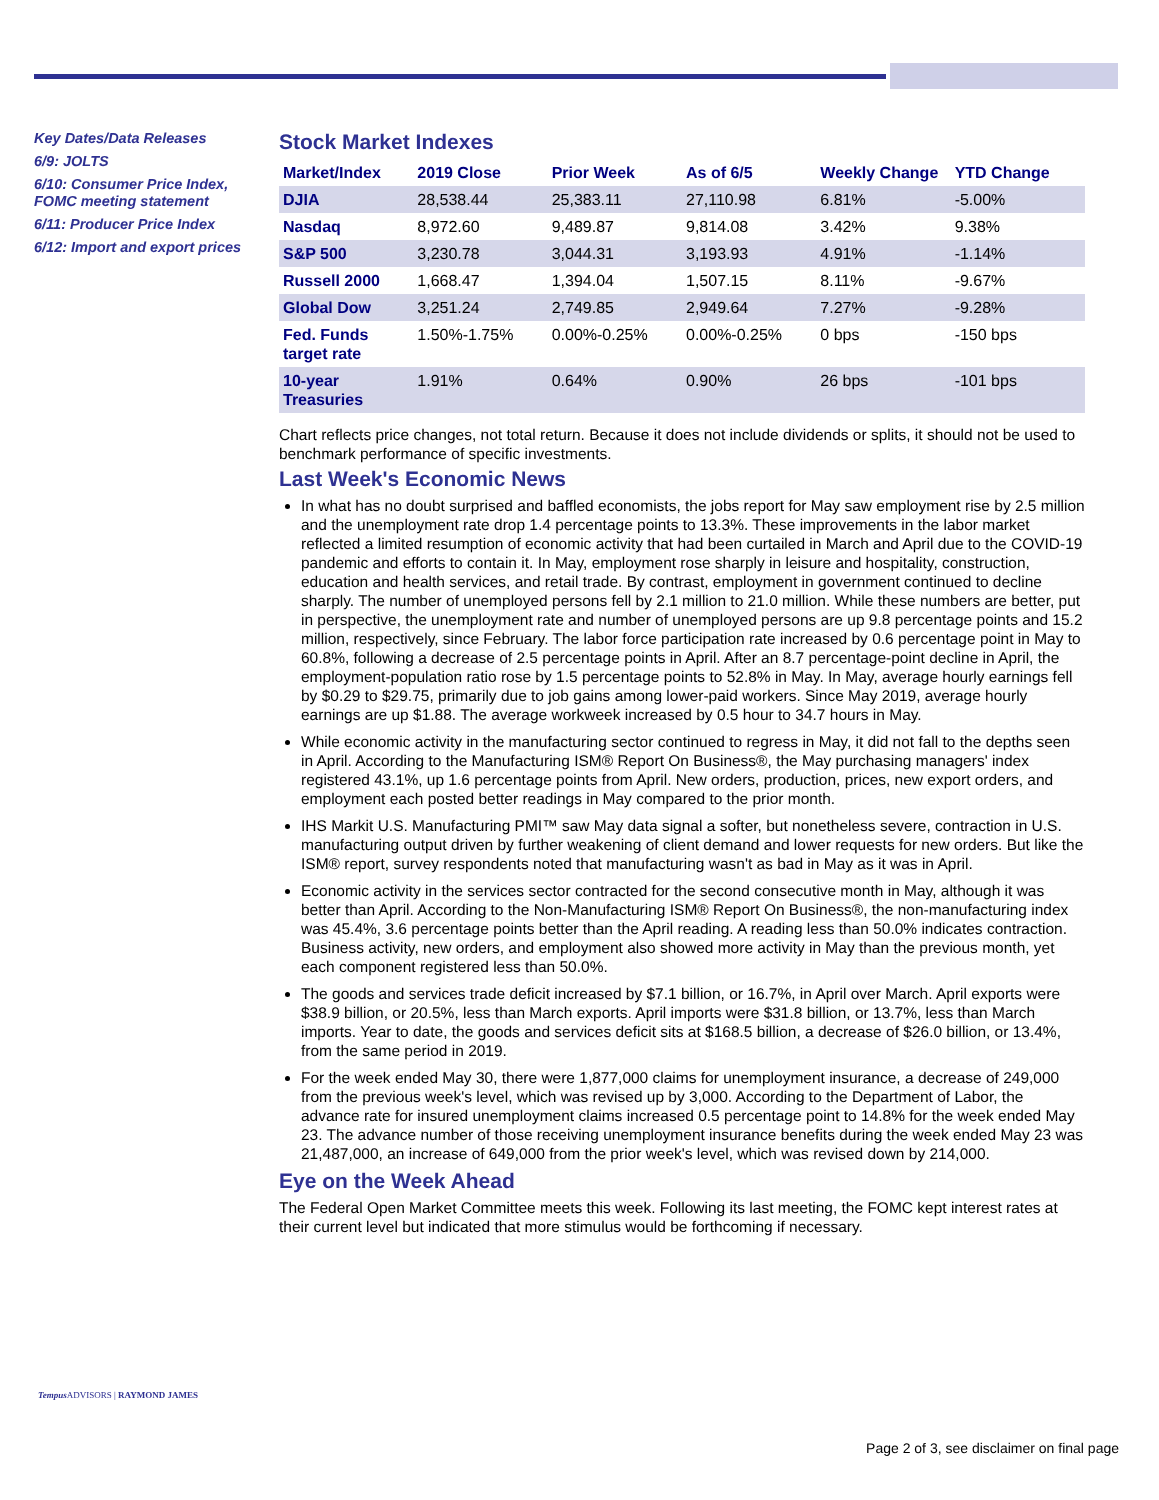Key Dates/Data Releases
6/9: JOLTS
6/10: Consumer Price Index, FOMC meeting statement
6/11: Producer Price Index
6/12: Import and export prices
Stock Market Indexes
| Market/Index | 2019 Close | Prior Week | As of 6/5 | Weekly Change | YTD Change |
| --- | --- | --- | --- | --- | --- |
| DJIA | 28,538.44 | 25,383.11 | 27,110.98 | 6.81% | -5.00% |
| Nasdaq | 8,972.60 | 9,489.87 | 9,814.08 | 3.42% | 9.38% |
| S&P 500 | 3,230.78 | 3,044.31 | 3,193.93 | 4.91% | -1.14% |
| Russell 2000 | 1,668.47 | 1,394.04 | 1,507.15 | 8.11% | -9.67% |
| Global Dow | 3,251.24 | 2,749.85 | 2,949.64 | 7.27% | -9.28% |
| Fed. Funds target rate | 1.50%-1.75% | 0.00%-0.25% | 0.00%-0.25% | 0 bps | -150 bps |
| 10-year Treasuries | 1.91% | 0.64% | 0.90% | 26 bps | -101 bps |
Chart reflects price changes, not total return. Because it does not include dividends or splits, it should not be used to benchmark performance of specific investments.
Last Week's Economic News
In what has no doubt surprised and baffled economists, the jobs report for May saw employment rise by 2.5 million and the unemployment rate drop 1.4 percentage points to 13.3%. These improvements in the labor market reflected a limited resumption of economic activity that had been curtailed in March and April due to the COVID-19 pandemic and efforts to contain it. In May, employment rose sharply in leisure and hospitality, construction, education and health services, and retail trade. By contrast, employment in government continued to decline sharply. The number of unemployed persons fell by 2.1 million to 21.0 million. While these numbers are better, put in perspective, the unemployment rate and number of unemployed persons are up 9.8 percentage points and 15.2 million, respectively, since February. The labor force participation rate increased by 0.6 percentage point in May to 60.8%, following a decrease of 2.5 percentage points in April. After an 8.7 percentage-point decline in April, the employment-population ratio rose by 1.5 percentage points to 52.8% in May. In May, average hourly earnings fell by $0.29 to $29.75, primarily due to job gains among lower-paid workers. Since May 2019, average hourly earnings are up $1.88. The average workweek increased by 0.5 hour to 34.7 hours in May.
While economic activity in the manufacturing sector continued to regress in May, it did not fall to the depths seen in April. According to the Manufacturing ISM® Report On Business®, the May purchasing managers' index registered 43.1%, up 1.6 percentage points from April. New orders, production, prices, new export orders, and employment each posted better readings in May compared to the prior month.
IHS Markit U.S. Manufacturing PMI™ saw May data signal a softer, but nonetheless severe, contraction in U.S. manufacturing output driven by further weakening of client demand and lower requests for new orders. But like the ISM® report, survey respondents noted that manufacturing wasn't as bad in May as it was in April.
Economic activity in the services sector contracted for the second consecutive month in May, although it was better than April. According to the Non-Manufacturing ISM® Report On Business®, the non-manufacturing index was 45.4%, 3.6 percentage points better than the April reading. A reading less than 50.0% indicates contraction. Business activity, new orders, and employment also showed more activity in May than the previous month, yet each component registered less than 50.0%.
The goods and services trade deficit increased by $7.1 billion, or 16.7%, in April over March. April exports were $38.9 billion, or 20.5%, less than March exports. April imports were $31.8 billion, or 13.7%, less than March imports. Year to date, the goods and services deficit sits at $168.5 billion, a decrease of $26.0 billion, or 13.4%, from the same period in 2019.
For the week ended May 30, there were 1,877,000 claims for unemployment insurance, a decrease of 249,000 from the previous week's level, which was revised up by 3,000. According to the Department of Labor, the advance rate for insured unemployment claims increased 0.5 percentage point to 14.8% for the week ended May 23. The advance number of those receiving unemployment insurance benefits during the week ended May 23 was 21,487,000, an increase of 649,000 from the prior week's level, which was revised down by 214,000.
Eye on the Week Ahead
The Federal Open Market Committee meets this week. Following its last meeting, the FOMC kept interest rates at their current level but indicated that more stimulus would be forthcoming if necessary.
Tempus ADVISORS | RAYMOND JAMES
Page 2 of 3, see disclaimer on final page